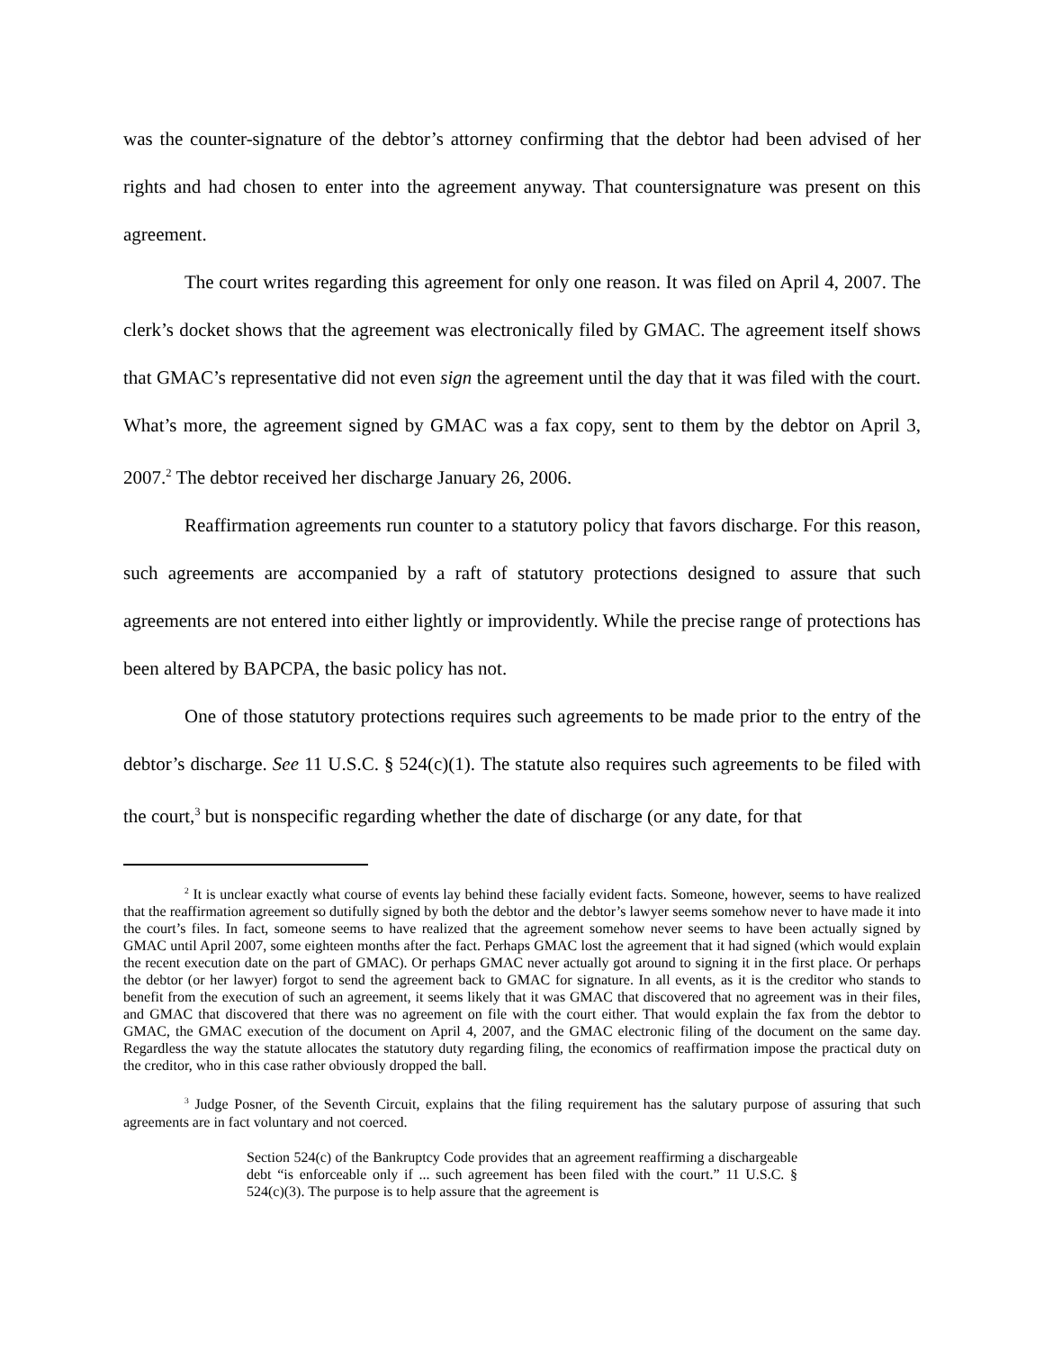was the counter-signature of the debtor’s attorney confirming that the debtor had been advised of her rights and had chosen to enter into the agreement anyway. That countersignature was present on this agreement.
The court writes regarding this agreement for only one reason. It was filed on April 4, 2007. The clerk’s docket shows that the agreement was electronically filed by GMAC. The agreement itself shows that GMAC’s representative did not even sign the agreement until the day that it was filed with the court. What’s more, the agreement signed by GMAC was a fax copy, sent to them by the debtor on April 3, 2007.<sup>2</sup> The debtor received her discharge January 26, 2006.
Reaffirmation agreements run counter to a statutory policy that favors discharge. For this reason, such agreements are accompanied by a raft of statutory protections designed to assure that such agreements are not entered into either lightly or improvidently. While the precise range of protections has been altered by BAPCPA, the basic policy has not.
One of those statutory protections requires such agreements to be made prior to the entry of the debtor’s discharge. See 11 U.S.C. § 524(c)(1). The statute also requires such agreements to be filed with the court,<sup>3</sup> but is nonspecific regarding whether the date of discharge (or any date, for that
<sup>2</sup> It is unclear exactly what course of events lay behind these facially evident facts. Someone, however, seems to have realized that the reaffirmation agreement so dutifully signed by both the debtor and the debtor’s lawyer seems somehow never to have made it into the court’s files. In fact, someone seems to have realized that the agreement somehow never seems to have been actually signed by GMAC until April 2007, some eighteen months after the fact. Perhaps GMAC lost the agreement that it had signed (which would explain the recent execution date on the part of GMAC). Or perhaps GMAC never actually got around to signing it in the first place. Or perhaps the debtor (or her lawyer) forgot to send the agreement back to GMAC for signature. In all events, as it is the creditor who stands to benefit from the execution of such an agreement, it seems likely that it was GMAC that discovered that no agreement was in their files, and GMAC that discovered that there was no agreement on file with the court either. That would explain the fax from the debtor to GMAC, the GMAC execution of the document on April 4, 2007, and the GMAC electronic filing of the document on the same day. Regardless the way the statute allocates the statutory duty regarding filing, the economics of reaffirmation impose the practical duty on the creditor, who in this case rather obviously dropped the ball.
<sup>3</sup> Judge Posner, of the Seventh Circuit, explains that the filing requirement has the salutary purpose of assuring that such agreements are in fact voluntary and not coerced.
Section 524(c) of the Bankruptcy Code provides that an agreement reaffirming a dischargeable debt “is enforceable only if ... such agreement has been filed with the court.” 11 U.S.C. § 524(c)(3). The purpose is to help assure that the agreement is